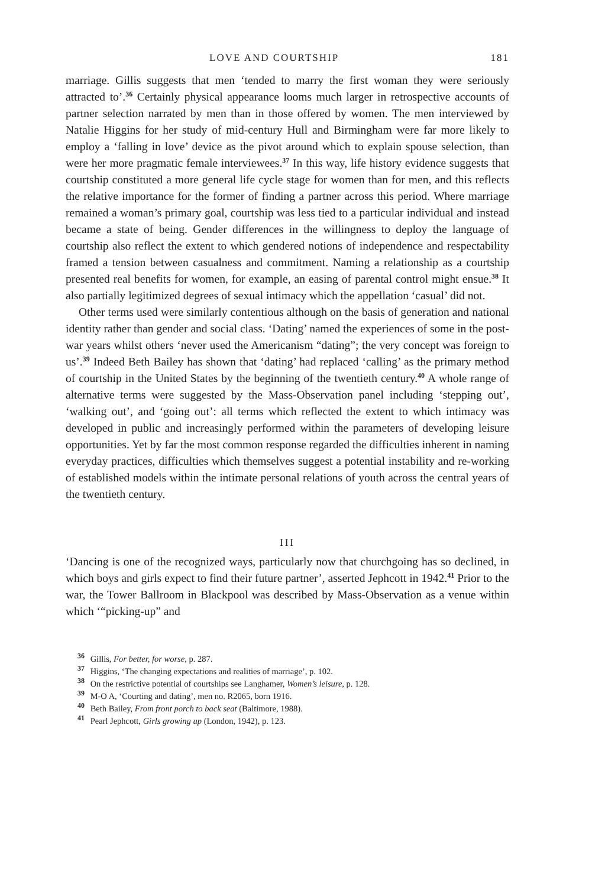LOVE AND COURTSHIP 181
marriage. Gillis suggests that men ‘tended to marry the first woman they were seriously attracted to’.<sup>36</sup> Certainly physical appearance looms much larger in retrospective accounts of partner selection narrated by men than in those offered by women. The men interviewed by Natalie Higgins for her study of mid-century Hull and Birmingham were far more likely to employ a ‘falling in love’ device as the pivot around which to explain spouse selection, than were her more pragmatic female interviewees.<sup>37</sup> In this way, life history evidence suggests that courtship constituted a more general life cycle stage for women than for men, and this reflects the relative importance for the former of finding a partner across this period. Where marriage remained a woman’s primary goal, courtship was less tied to a particular individual and instead became a state of being. Gender differences in the willingness to deploy the language of courtship also reflect the extent to which gendered notions of independence and respectability framed a tension between casualness and commitment. Naming a relationship as a courtship presented real benefits for women, for example, an easing of parental control might ensue.<sup>38</sup> It also partially legitimized degrees of sexual intimacy which the appellation ‘casual’ did not.
Other terms used were similarly contentious although on the basis of generation and national identity rather than gender and social class. ‘Dating’ named the experiences of some in the post-war years whilst others ‘never used the Americanism “dating”; the very concept was foreign to us’.<sup>39</sup> Indeed Beth Bailey has shown that ‘dating’ had replaced ‘calling’ as the primary method of courtship in the United States by the beginning of the twentieth century.<sup>40</sup> A whole range of alternative terms were suggested by the Mass-Observation panel including ‘stepping out’, ‘walking out’, and ‘going out’: all terms which reflected the extent to which intimacy was developed in public and increasingly performed within the parameters of developing leisure opportunities. Yet by far the most common response regarded the difficulties inherent in naming everyday practices, difficulties which themselves suggest a potential instability and re-working of established models within the intimate personal relations of youth across the central years of the twentieth century.
III
‘Dancing is one of the recognized ways, particularly now that churchgoing has so declined, in which boys and girls expect to find their future partner’, asserted Jephcott in 1942.<sup>41</sup> Prior to the war, the Tower Ballroom in Blackpool was described by Mass-Observation as a venue within which ‘“picking-up” and
<sup>36</sup> Gillis, For better, for worse, p. 287.
<sup>37</sup> Higgins, ‘The changing expectations and realities of marriage’, p. 102.
<sup>38</sup> On the restrictive potential of courtships see Langhamer, Women’s leisure, p. 128.
<sup>39</sup> M-O A, ‘Courting and dating’, men no. R2065, born 1916.
<sup>40</sup> Beth Bailey, From front porch to back seat (Baltimore, 1988).
<sup>41</sup> Pearl Jephcott, Girls growing up (London, 1942), p. 123.